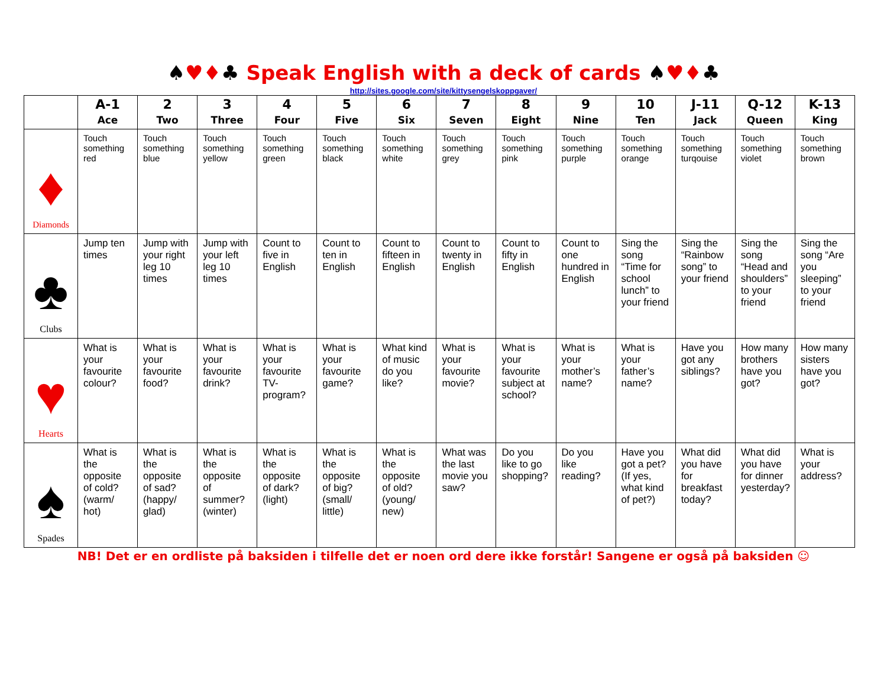♠♥♦♣ Speak English with a deck of cards ♠♥♦♣
http://sites.google.com/site/kittysengelskoppgaver/
| | A-1 Ace | 2 Two | 3 Three | 4 Four | 5 Five | 6 Six | 7 Seven | 8 Eight | 9 Nine | 10 Ten | J-11 Jack | Q-12 Queen | K-13 King |
| --- | --- | --- | --- | --- | --- | --- | --- | --- | --- | --- | --- | --- | --- |
| ♦ Diamonds | Touch something red | Touch something blue | Touch something yellow | Touch something green | Touch something black | Touch something white | Touch something grey | Touch something pink | Touch something purple | Touch something orange | Touch something turqouise | Touch something violet | Touch something brown |
| ♣ Clubs | Jump ten times | Jump with your right leg 10 times | Jump with your left leg 10 times | Count to five in English | Count to ten in English | Count to fifteen in English | Count to twenty in English | Count to fifty in English | Count to one hundred in English | Sing the song “Time for school lunch” to your friend | Sing the “Rainbow song” to your friend | Sing the song “Head and shoulders” to your friend | Sing the song “Are you sleeping” to your friend |
| ♥ Hearts | What is your favourite colour? | What is your favourite food? | What is your favourite drink? | What is your favourite TV-program? | What is your favourite game? | What kind of music do you like? | What is your favourite movie? | What is your favourite subject at school? | What is your mother’s name? | What is your father’s name? | Have you got any siblings? | How many brothers have you got? | How many sisters have you got? |
| ♠ Spades | What is the opposite of cold? (warm/ hot) | What is the opposite of sad? (happy/ glad) | What is the opposite of summer? (winter) | What is the opposite of dark? (light) | What is the opposite of big? (small/ little) | What is the opposite of old? (young/ new) | What was the last movie you saw? | Do you like to go shopping? | Do you like reading? | Have you got a pet? (If yes, what kind of pet?) | What did you have for breakfast today? | What did you have for dinner yesterday? | What is your address? |
NB! Det er en ordliste på baksiden i tilfelle det er noen ord dere ikke forstår! Sangene er også på baksiden ☺